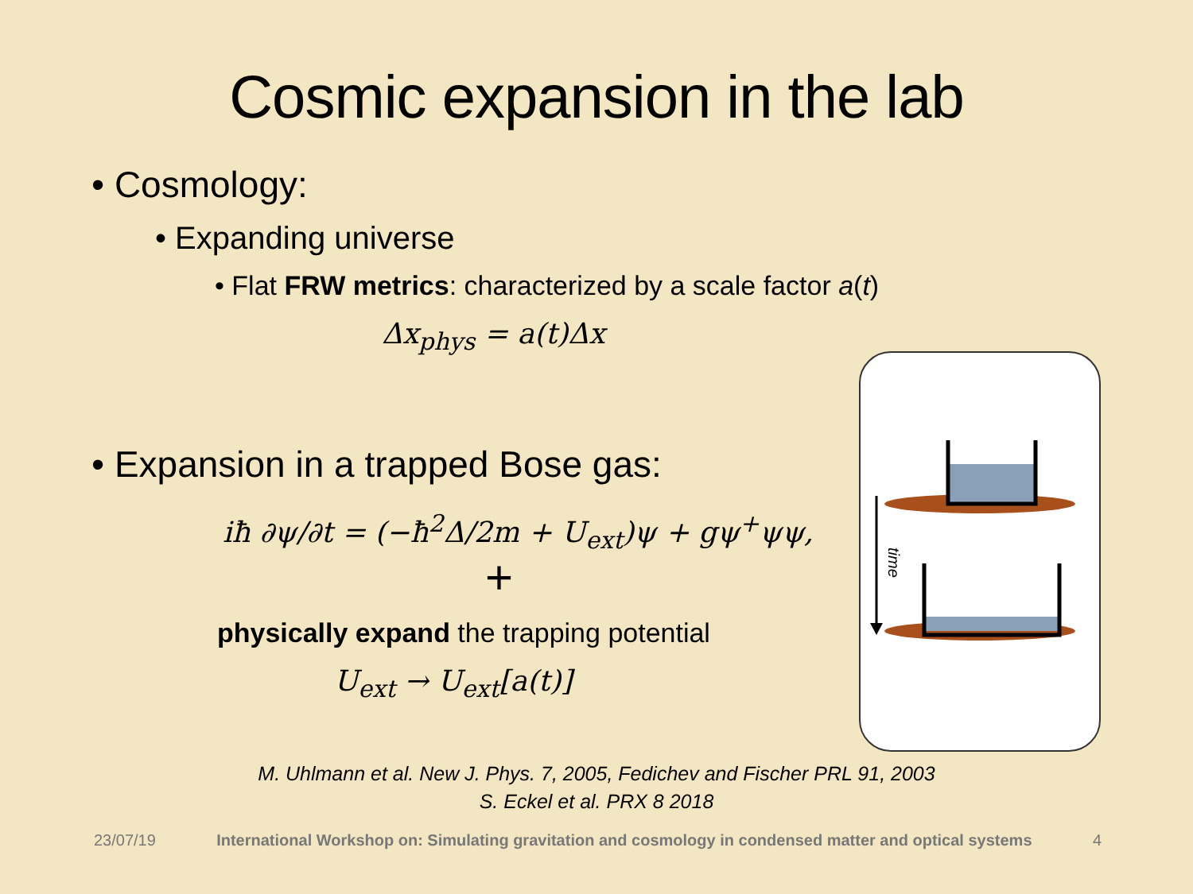Cosmic expansion in the lab
• Cosmology:
• Expanding universe
• Flat FRW metrics: characterized by a scale factor a(t)
Δx<sub>phys</sub> = a(t)Δx
• Expansion in a trapped Bose gas:
iħ ∂ψ/∂t = (−ħ<sup>2</sup>Δ/2m + U<sub>ext</sub>)ψ + gψ<sup>+</sup>ψψ,
+
physically expand the trapping potential
U<sub>ext</sub> → U<sub>ext</sub>[a(t)]
time
M. Uhlmann et al. New J. Phys. 7, 2005, Fedichev and Fischer PRL 91, 2003
S. Eckel et al. PRX 8 2018
23/07/19 International Workshop on: Simulating gravitation and cosmology in condensed matter and optical systems 4